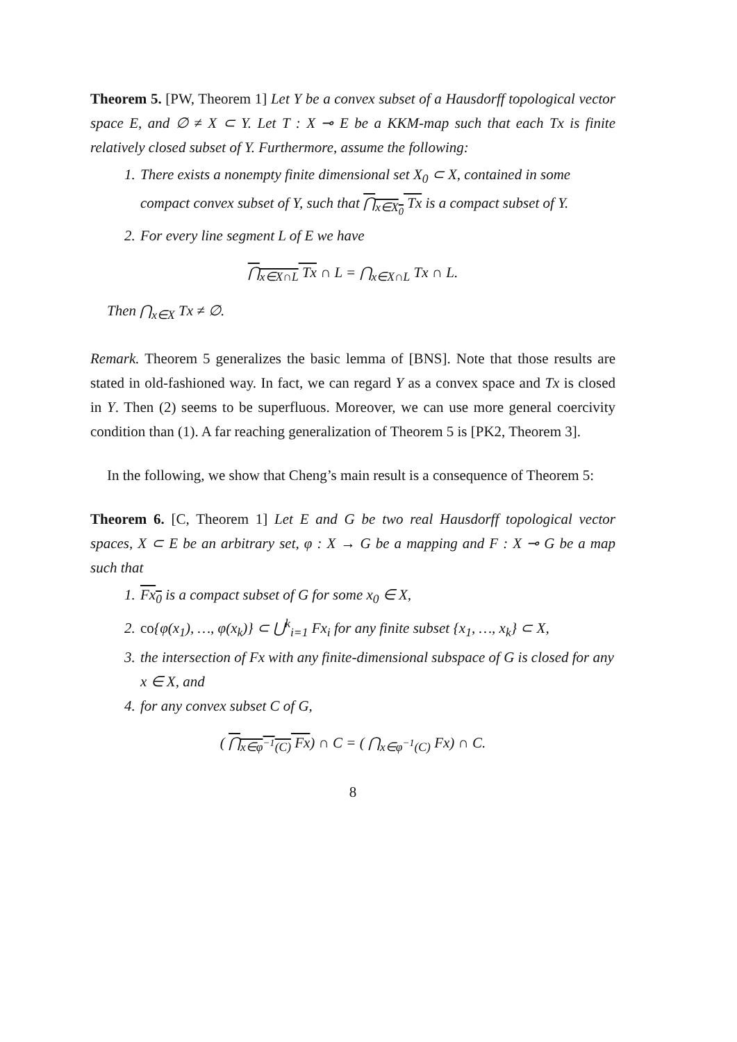Theorem 5. [PW, Theorem 1] Let Y be a convex subset of a Hausdorff topological vector space E, and ∅ ≠ X ⊂ Y. Let T : X ⊸ E be a KKM-map such that each Tx is finite relatively closed subset of Y. Furthermore, assume the following:
1. There exists a nonempty finite dimensional set X<sub>0</sub> ⊂ X, contained in some compact convex subset of Y, such that ⋂<sub>x∈X<sub>0</sub></sub> Tx is a compact subset of Y.
2. For every line segment L of E we have
⋂<sub>x∈X∩L</sub> Tx ∩ L = ⋂<sub>x∈X∩L</sub> Tx ∩ L.
Then ⋂<sub>x∈X</sub> Tx ≠ ∅.
Remark. Theorem 5 generalizes the basic lemma of [BNS]. Note that those results are stated in old-fashioned way. In fact, we can regard Y as a convex space and Tx is closed in Y. Then (2) seems to be superfluous. Moreover, we can use more general coercivity condition than (1). A far reaching generalization of Theorem 5 is [PK2, Theorem 3].
In the following, we show that Cheng’s main result is a consequence of Theorem 5:
Theorem 6. [C, Theorem 1] Let E and G be two real Hausdorff topological vector spaces, X ⊂ E be an arbitrary set, φ : X → G be a mapping and F : X ⊸ G be a map such that
1. Fx<sub>0</sub> is a compact subset of G for some x<sub>0</sub> ∈ X,
2. co{φ(x<sub>1</sub>), …, φ(x<sub>k</sub>)} ⊂ ⋃<sup>k</sup><sub>i=1</sub> Fx<sub>i</sub> for any finite subset {x<sub>1</sub>, …, x<sub>k</sub>} ⊂ X,
3. the intersection of Fx with any finite-dimensional subspace of G is closed for any x ∈ X, and
4. for any convex subset C of G,
( ⋂<sub>x∈φ<sup>−1</sup>(C)</sub> Fx) ∩ C = ( ⋂<sub>x∈φ<sup>−1</sup>(C)</sub> Fx) ∩ C.
8